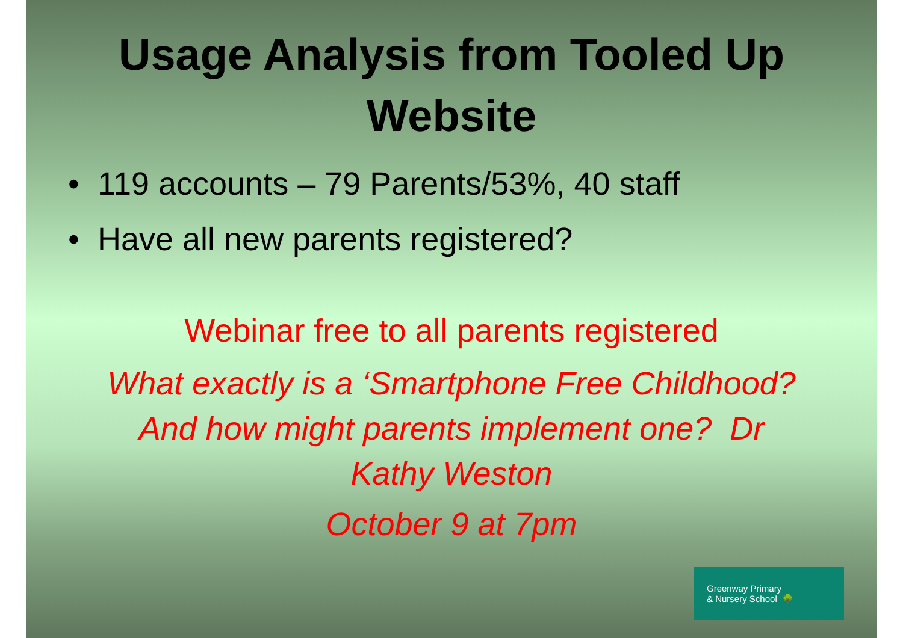Usage Analysis from Tooled Up
Website
• 119 accounts – 79 Parents/53%, 40 staff
• Have all new parents registered?
Webinar free to all parents registered
What exactly is a ‘Smartphone Free Childhood?
And how might parents implement one? Dr
Kathy Weston
October 9 at 7pm
Greenway Primary
& Nursery School 🌳